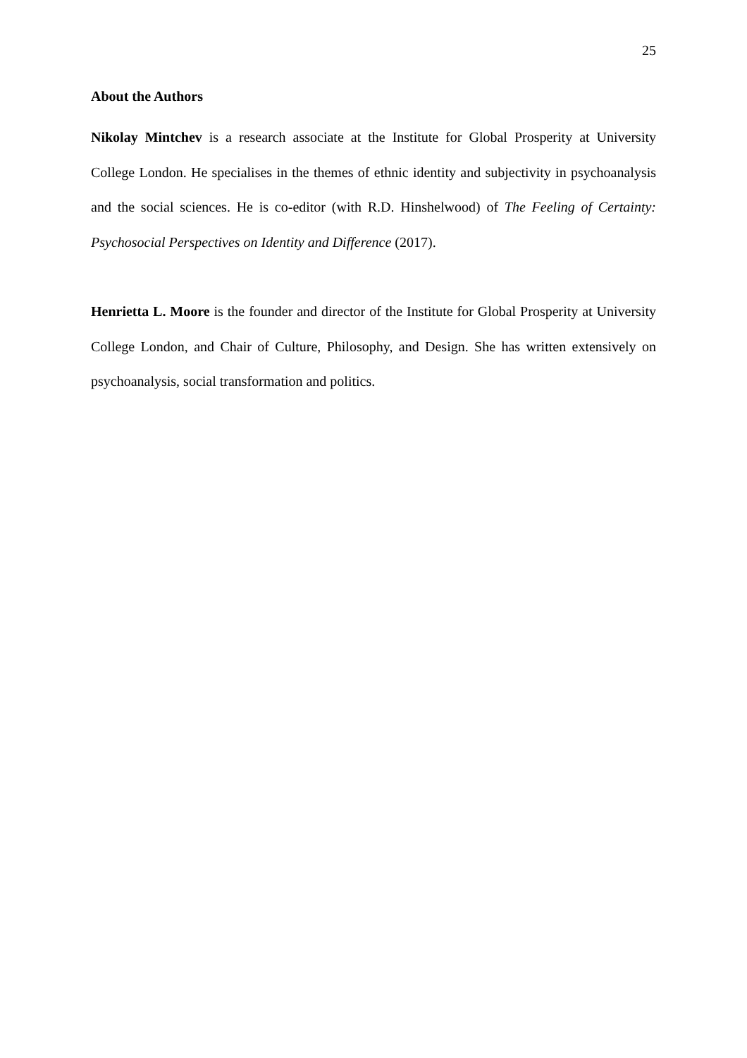25
About the Authors
Nikolay Mintchev is a research associate at the Institute for Global Prosperity at University College London. He specialises in the themes of ethnic identity and subjectivity in psychoanalysis and the social sciences. He is co-editor (with R.D. Hinshelwood) of The Feeling of Certainty: Psychosocial Perspectives on Identity and Difference (2017).
Henrietta L. Moore is the founder and director of the Institute for Global Prosperity at University College London, and Chair of Culture, Philosophy, and Design. She has written extensively on psychoanalysis, social transformation and politics.